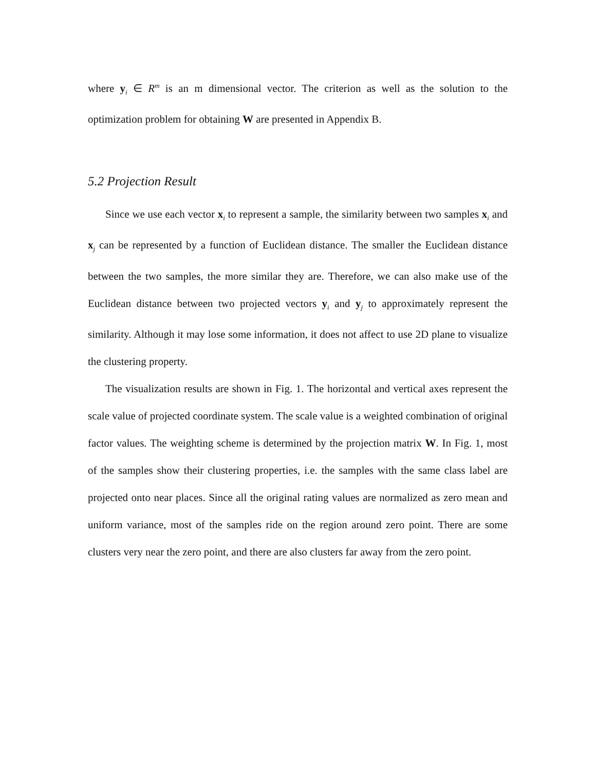where y<sub>i</sub> ∈ R<sup>m</sup> is an m dimensional vector. The criterion as well as the solution to the optimization problem for obtaining W are presented in Appendix B.
5.2 Projection Result
Since we use each vector x<sub>i</sub> to represent a sample, the similarity between two samples x<sub>i</sub> and x<sub>j</sub> can be represented by a function of Euclidean distance. The smaller the Euclidean distance between the two samples, the more similar they are. Therefore, we can also make use of the Euclidean distance between two projected vectors y<sub>i</sub> and y<sub>j</sub> to approximately represent the similarity. Although it may lose some information, it does not affect to use 2D plane to visualize the clustering property.
The visualization results are shown in Fig. 1. The horizontal and vertical axes represent the scale value of projected coordinate system. The scale value is a weighted combination of original factor values. The weighting scheme is determined by the projection matrix W. In Fig. 1, most of the samples show their clustering properties, i.e. the samples with the same class label are projected onto near places. Since all the original rating values are normalized as zero mean and uniform variance, most of the samples ride on the region around zero point. There are some clusters very near the zero point, and there are also clusters far away from the zero point.